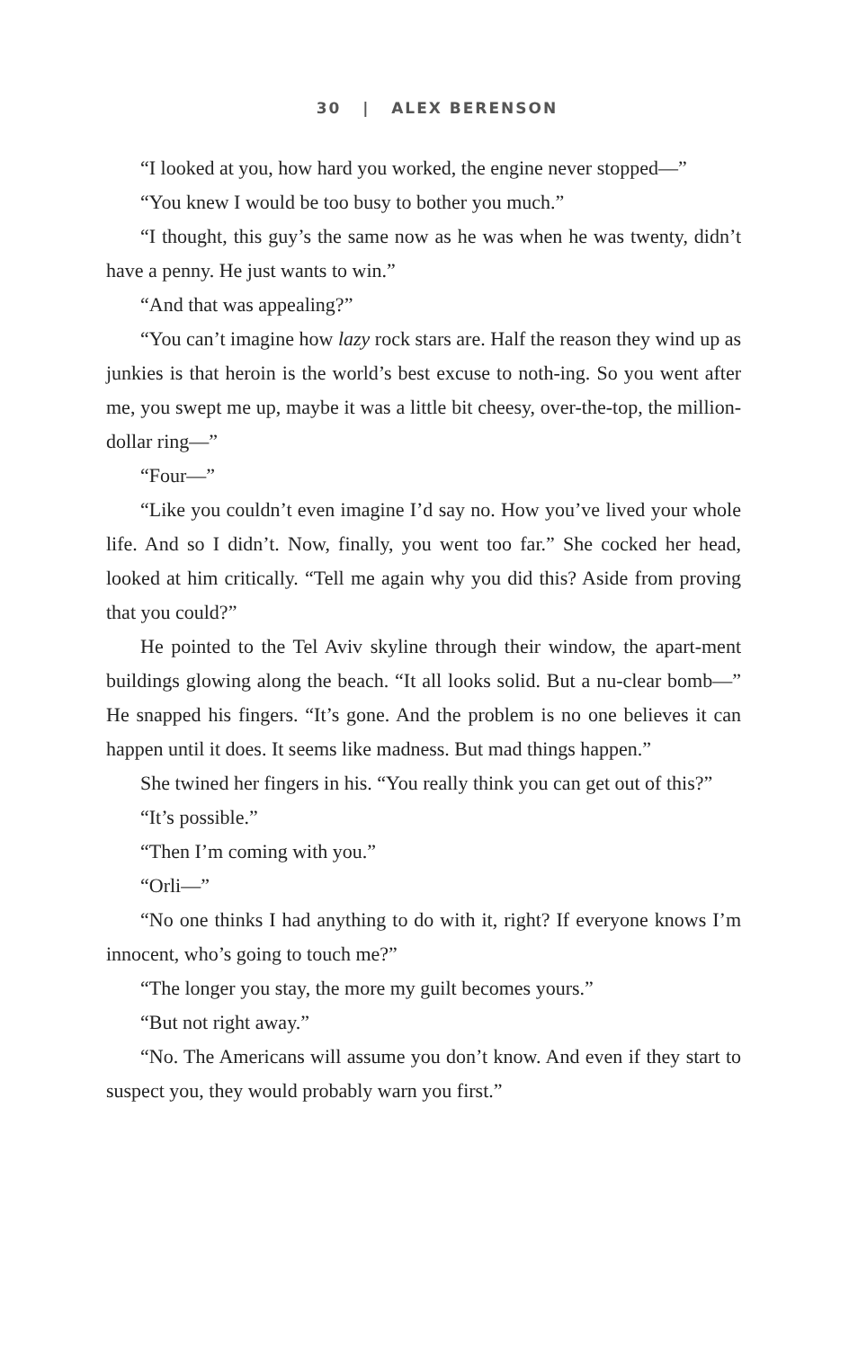30 | ALEX BERENSON
“I looked at you, how hard you worked, the engine never stopped—”
“You knew I would be too busy to bother you much.”
“I thought, this guy’s the same now as he was when he was twenty, didn’t have a penny. He just wants to win.”
“And that was appealing?”
“You can’t imagine how lazy rock stars are. Half the reason they wind up as junkies is that heroin is the world’s best excuse to noth-ing. So you went after me, you swept me up, maybe it was a little bit cheesy, over-the-top, the million-dollar ring—”
“Four—”
“Like you couldn’t even imagine I’d say no. How you’ve lived your whole life. And so I didn’t. Now, finally, you went too far.” She cocked her head, looked at him critically. “Tell me again why you did this? Aside from proving that you could?”
He pointed to the Tel Aviv skyline through their window, the apart-ment buildings glowing along the beach. “It all looks solid. But a nu-clear bomb—” He snapped his fingers. “It’s gone. And the problem is no one believes it can happen until it does. It seems like madness. But mad things happen.”
She twined her fingers in his. “You really think you can get out of this?”
“It’s possible.”
“Then I’m coming with you.”
“Orli—”
“No one thinks I had anything to do with it, right? If everyone knows I’m innocent, who’s going to touch me?”
“The longer you stay, the more my guilt becomes yours.”
“But not right away.”
“No. The Americans will assume you don’t know. And even if they start to suspect you, they would probably warn you first.”